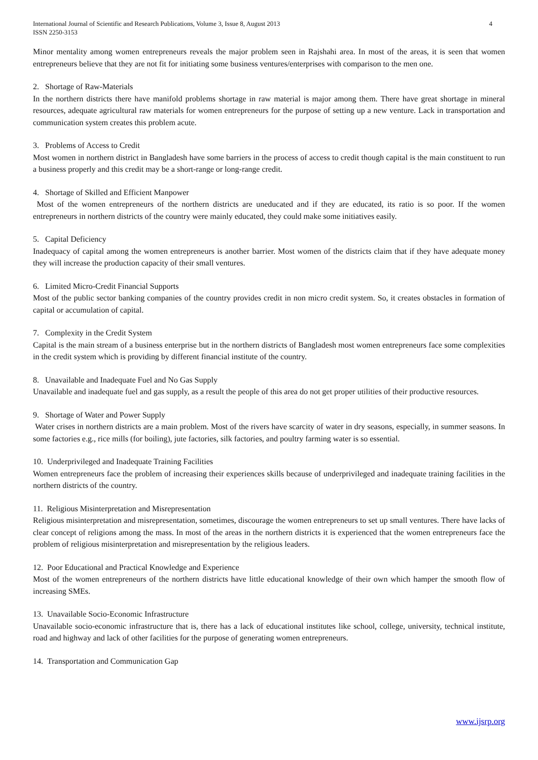International Journal of Scientific and Research Publications, Volume 3, Issue 8, August 2013
ISSN 2250-3153 4
Minor mentality among women entrepreneurs reveals the major problem seen in Rajshahi area. In most of the areas, it is seen that women entrepreneurs believe that they are not fit for initiating some business ventures/enterprises with comparison to the men one.
2. Shortage of Raw-Materials
In the northern districts there have manifold problems shortage in raw material is major among them. There have great shortage in mineral resources, adequate agricultural raw materials for women entrepreneurs for the purpose of setting up a new venture. Lack in transportation and communication system creates this problem acute.
3. Problems of Access to Credit
Most women in northern district in Bangladesh have some barriers in the process of access to credit though capital is the main constituent to run a business properly and this credit may be a short-range or long-range credit.
4. Shortage of Skilled and Efficient Manpower
Most of the women entrepreneurs of the northern districts are uneducated and if they are educated, its ratio is so poor. If the women entrepreneurs in northern districts of the country were mainly educated, they could make some initiatives easily.
5. Capital Deficiency
Inadequacy of capital among the women entrepreneurs is another barrier. Most women of the districts claim that if they have adequate money they will increase the production capacity of their small ventures.
6. Limited Micro-Credit Financial Supports
Most of the public sector banking companies of the country provides credit in non micro credit system. So, it creates obstacles in formation of capital or accumulation of capital.
7. Complexity in the Credit System
Capital is the main stream of a business enterprise but in the northern districts of Bangladesh most women entrepreneurs face some complexities in the credit system which is providing by different financial institute of the country.
8. Unavailable and Inadequate Fuel and No Gas Supply
Unavailable and inadequate fuel and gas supply, as a result the people of this area do not get proper utilities of their productive resources.
9. Shortage of Water and Power Supply
Water crises in northern districts are a main problem. Most of the rivers have scarcity of water in dry seasons, especially, in summer seasons. In some factories e.g., rice mills (for boiling), jute factories, silk factories, and poultry farming water is so essential.
10. Underprivileged and Inadequate Training Facilities
Women entrepreneurs face the problem of increasing their experiences skills because of underprivileged and inadequate training facilities in the northern districts of the country.
11. Religious Misinterpretation and Misrepresentation
Religious misinterpretation and misrepresentation, sometimes, discourage the women entrepreneurs to set up small ventures. There have lacks of clear concept of religions among the mass. In most of the areas in the northern districts it is experienced that the women entrepreneurs face the problem of religious misinterpretation and misrepresentation by the religious leaders.
12. Poor Educational and Practical Knowledge and Experience
Most of the women entrepreneurs of the northern districts have little educational knowledge of their own which hamper the smooth flow of increasing SMEs.
13. Unavailable Socio-Economic Infrastructure
Unavailable socio-economic infrastructure that is, there has a lack of educational institutes like school, college, university, technical institute, road and highway and lack of other facilities for the purpose of generating women entrepreneurs.
14. Transportation and Communication Gap
www.ijsrp.org